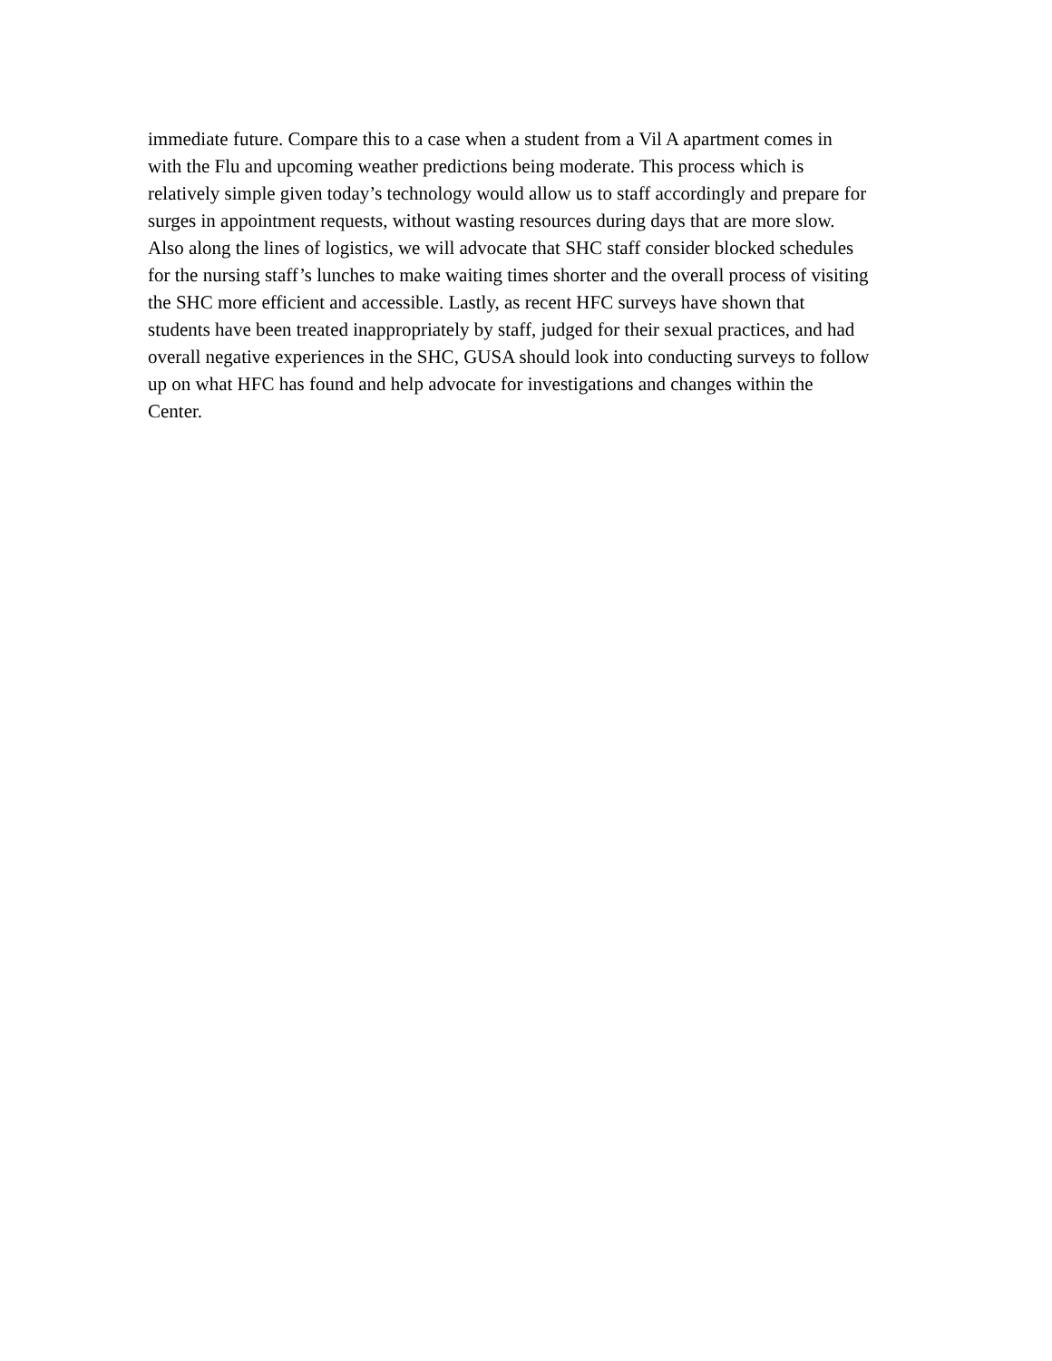immediate future. Compare this to a case when a student from a Vil A apartment comes in
with the Flu and upcoming weather predictions being moderate. This process which is
relatively simple given today’s technology would allow us to staff accordingly and prepare for
surges in appointment requests, without wasting resources during days that are more slow.
Also along the lines of logistics, we will advocate that SHC staff consider blocked schedules
for the nursing staff’s lunches to make waiting times shorter and the overall process of visiting
the SHC more efficient and accessible. Lastly, as recent HFC surveys have shown that
students have been treated inappropriately by staff, judged for their sexual practices, and had
overall negative experiences in the SHC, GUSA should look into conducting surveys to follow
up on what HFC has found and help advocate for investigations and changes within the
Center.